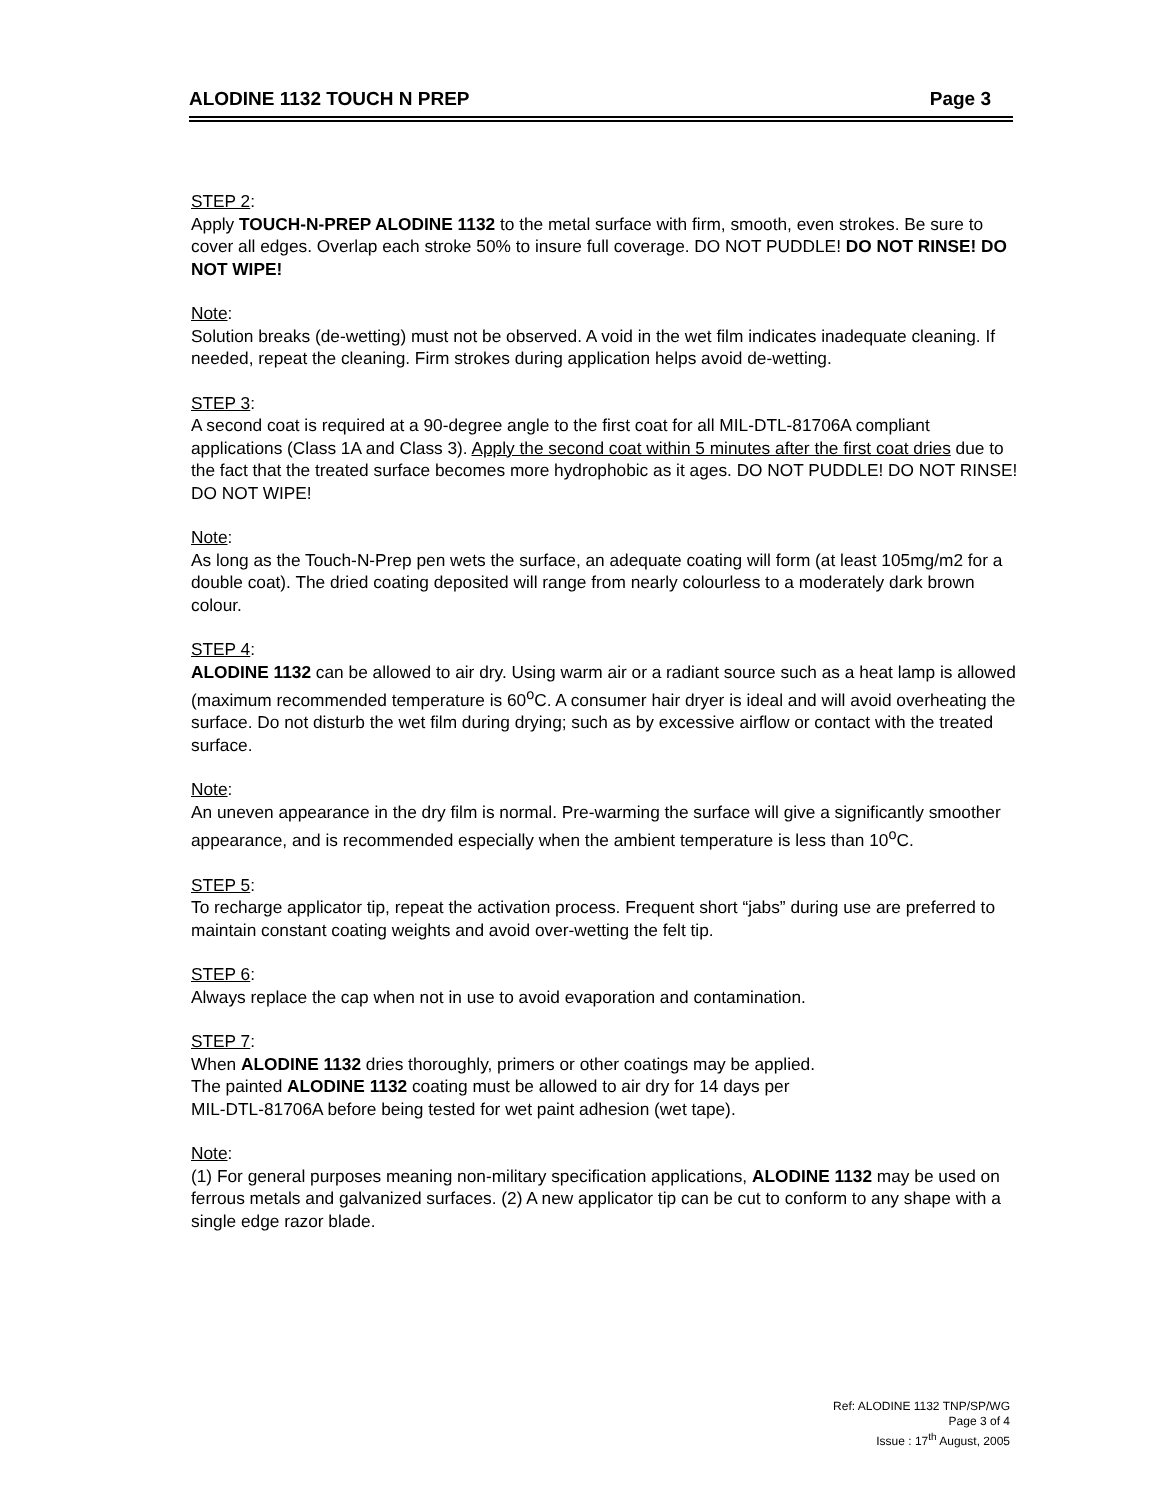ALODINE 1132 TOUCH N PREP Page 3
STEP 2:
Apply TOUCH-N-PREP ALODINE 1132 to the metal surface with firm, smooth, even strokes. Be sure to cover all edges. Overlap each stroke 50% to insure full coverage. DO NOT PUDDLE! DO NOT RINSE! DO NOT WIPE!
Note:
Solution breaks (de-wetting) must not be observed. A void in the wet film indicates inadequate cleaning. If needed, repeat the cleaning. Firm strokes during application helps avoid de-wetting.
STEP 3:
A second coat is required at a 90-degree angle to the first coat for all MIL-DTL-81706A compliant applications (Class 1A and Class 3). Apply the second coat within 5 minutes after the first coat dries due to the fact that the treated surface becomes more hydrophobic as it ages. DO NOT PUDDLE! DO NOT RINSE! DO NOT WIPE!
Note:
As long as the Touch-N-Prep pen wets the surface, an adequate coating will form (at least 105mg/m2 for a double coat). The dried coating deposited will range from nearly colourless to a moderately dark brown colour.
STEP 4:
ALODINE 1132 can be allowed to air dry. Using warm air or a radiant source such as a heat lamp is allowed (maximum recommended temperature is 60<sup>o</sup>C. A consumer hair dryer is ideal and will avoid overheating the surface. Do not disturb the wet film during drying; such as by excessive airflow or contact with the treated surface.
Note:
An uneven appearance in the dry film is normal. Pre-warming the surface will give a significantly smoother appearance, and is recommended especially when the ambient temperature is less than 10<sup>o</sup>C.
STEP 5:
To recharge applicator tip, repeat the activation process. Frequent short “jabs” during use are preferred to maintain constant coating weights and avoid over-wetting the felt tip.
STEP 6:
Always replace the cap when not in use to avoid evaporation and contamination.
STEP 7:
When ALODINE 1132 dries thoroughly, primers or other coatings may be applied.
The painted ALODINE 1132 coating must be allowed to air dry for 14 days per
MIL-DTL-81706A before being tested for wet paint adhesion (wet tape).
Note:
(1) For general purposes meaning non-military specification applications, ALODINE 1132 may be used on ferrous metals and galvanized surfaces. (2) A new applicator tip can be cut to conform to any shape with a single edge razor blade.
Ref: ALODINE 1132 TNP/SP/WG
Page 3 of 4
Issue : 17<sup>th</sup> August, 2005